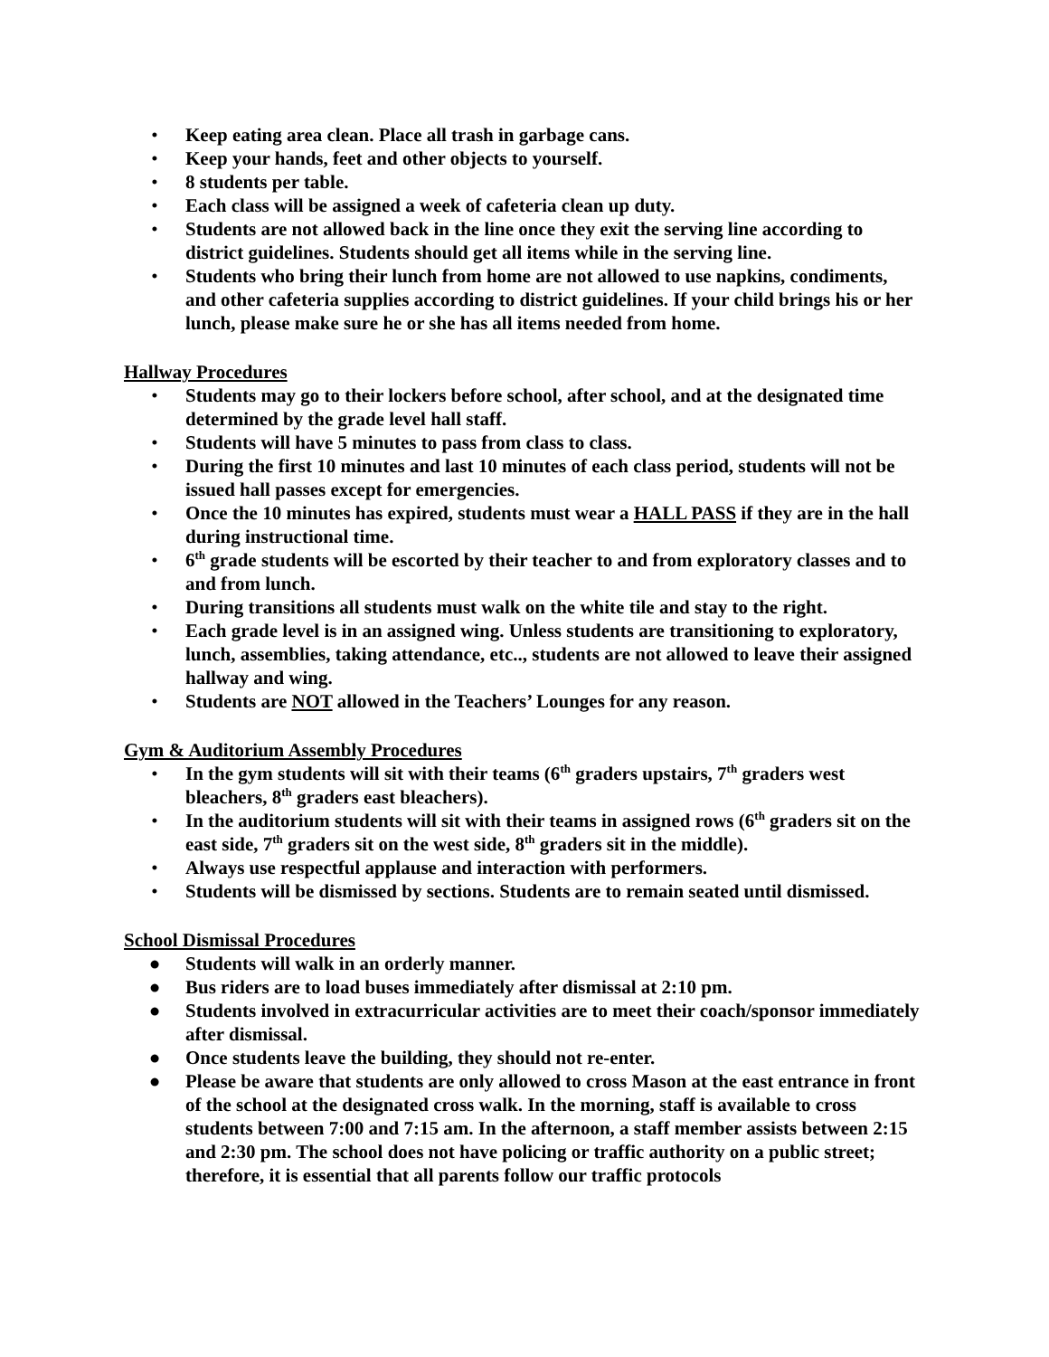• Keep eating area clean. Place all trash in garbage cans.
• Keep your hands, feet and other objects to yourself.
• 8 students per table.
• Each class will be assigned a week of cafeteria clean up duty.
• Students are not allowed back in the line once they exit the serving line according to district guidelines. Students should get all items while in the serving line.
• Students who bring their lunch from home are not allowed to use napkins, condiments, and other cafeteria supplies according to district guidelines. If your child brings his or her lunch, please make sure he or she has all items needed from home.
Hallway Procedures
• Students may go to their lockers before school, after school, and at the designated time determined by the grade level hall staff.
• Students will have 5 minutes to pass from class to class.
• During the first 10 minutes and last 10 minutes of each class period, students will not be issued hall passes except for emergencies.
• Once the 10 minutes has expired, students must wear a HALL PASS if they are in the hall during instructional time.
• 6<sup>th</sup> grade students will be escorted by their teacher to and from exploratory classes and to and from lunch.
• During transitions all students must walk on the white tile and stay to the right.
• Each grade level is in an assigned wing. Unless students are transitioning to exploratory, lunch, assemblies, taking attendance, etc.., students are not allowed to leave their assigned hallway and wing.
• Students are NOT allowed in the Teachers’ Lounges for any reason.
Gym & Auditorium Assembly Procedures
• In the gym students will sit with their teams (6<sup>th</sup> graders upstairs, 7<sup>th</sup> graders west bleachers, 8<sup>th</sup> graders east bleachers).
• In the auditorium students will sit with their teams in assigned rows (6<sup>th</sup> graders sit on the east side, 7<sup>th</sup> graders sit on the west side, 8<sup>th</sup> graders sit in the middle).
• Always use respectful applause and interaction with performers.
• Students will be dismissed by sections. Students are to remain seated until dismissed.
School Dismissal Procedures
● Students will walk in an orderly manner.
● Bus riders are to load buses immediately after dismissal at 2:10 pm.
● Students involved in extracurricular activities are to meet their coach/sponsor immediately after dismissal.
● Once students leave the building, they should not re-enter.
● Please be aware that students are only allowed to cross Mason at the east entrance in front of the school at the designated cross walk. In the morning, staff is available to cross students between 7:00 and 7:15 am. In the afternoon, a staff member assists between 2:15 and 2:30 pm. The school does not have policing or traffic authority on a public street; therefore, it is essential that all parents follow our traffic protocols